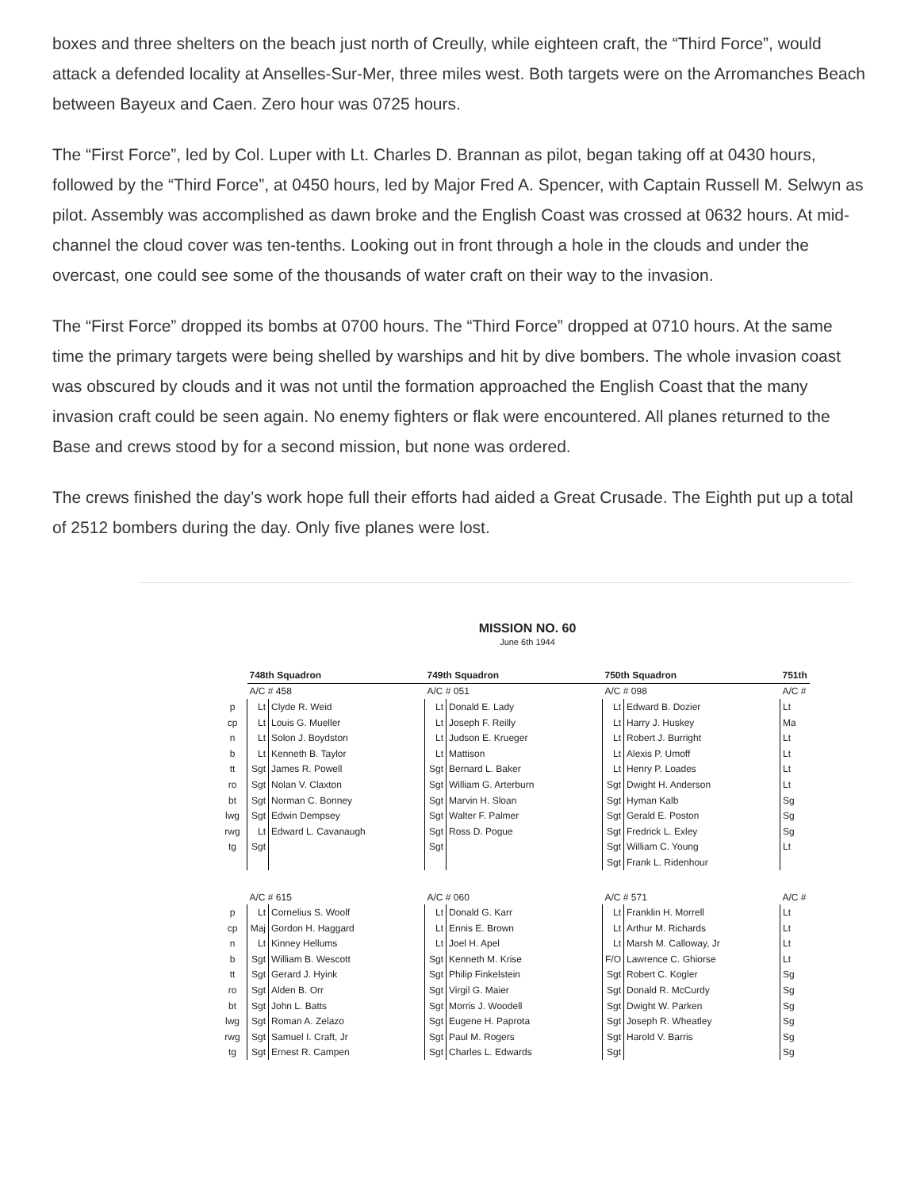boxes and three shelters on the beach just north of Creully, while eighteen craft, the “Third Force”, would attack a defended locality at Anselles-Sur-Mer, three miles west. Both targets were on the Arromanches Beach between Bayeux and Caen. Zero hour was 0725 hours.
The “First Force”, led by Col. Luper with Lt. Charles D. Brannan as pilot, began taking off at 0430 hours, followed by the “Third Force”, at 0450 hours, led by Major Fred A. Spencer, with Captain Russell M. Selwyn as pilot. Assembly was accomplished as dawn broke and the English Coast was crossed at 0632 hours. At mid-channel the cloud cover was ten-tenths. Looking out in front through a hole in the clouds and under the overcast, one could see some of the thousands of water craft on their way to the invasion.
The “First Force” dropped its bombs at 0700 hours. The “Third Force” dropped at 0710 hours. At the same time the primary targets were being shelled by warships and hit by dive bombers. The whole invasion coast was obscured by clouds and it was not until the formation approached the English Coast that the many invasion craft could be seen again. No enemy fighters or flak were encountered. All planes returned to the Base and crews stood by for a second mission, but none was ordered.
The crews finished the day’s work hope full their efforts had aided a Great Crusade. The Eighth put up a total of 2512 bombers during the day. Only five planes were lost.
MISSION NO. 60
June 6th 1944
| | 748th Squadron | | 749th Squadron | | 750th Squadron | | 751th |
| | A/C # 458 | | A/C # 051 | | A/C # 098 | | A/C # |
| p | Lt | Clyde R. Weid | Lt | Donald E. Lady | Lt | Edward B. Dozier | Lt |
| cp | Lt | Louis G. Mueller | Lt | Joseph F. Reilly | Lt | Harry J. Huskey | Ma |
| n | Lt | Solon J. Boydston | Lt | Judson E. Krueger | Lt | Robert J. Burright | Lt |
| b | Lt | Kenneth B. Taylor | Lt | Mattison | Lt | Alexis P. Umoff | Lt |
| tt | Sgt | James R. Powell | Sgt | Bernard L. Baker | Lt | Henry P. Loades | Lt |
| ro | Sgt | Nolan V. Claxton | Sgt | William G. Arterburn | Sgt | Dwight H. Anderson | Lt |
| bt | Sgt | Norman C. Bonney | Sgt | Marvin H. Sloan | Sgt | Hyman Kalb | Sg |
| lwg | Sgt | Edwin Dempsey | Sgt | Walter F. Palmer | Sgt | Gerald E. Poston | Sg |
| rwg | Lt | Edward L. Cavanaugh | Sgt | Ross D. Pogue | Sgt | Fredrick L. Exley | Sg |
| tg | Sgt | | Sgt | | Sgt | William C. Young | Lt |
| | | | | | Sgt | Frank L. Ridenhour | |
| | A/C # 615 | | A/C # 060 | | A/C # 571 | | A/C # |
| p | Lt | Cornelius S. Woolf | Lt | Donald G. Karr | Lt | Franklin H. Morrell | Lt |
| cp | Maj | Gordon H. Haggard | Lt | Ennis E. Brown | Lt | Arthur M. Richards | Lt |
| n | Lt | Kinney Hellums | Lt | Joel H. Apel | Lt | Marsh M. Calloway, Jr | Lt |
| b | Sgt | William B. Wescott | Sgt | Kenneth M. Krise | F/O | Lawrence C. Ghiorse | Lt |
| tt | Sgt | Gerard J. Hyink | Sgt | Philip Finkelstein | Sgt | Robert C. Kogler | Sg |
| ro | Sgt | Alden B. Orr | Sgt | Virgil G. Maier | Sgt | Donald R. McCurdy | Sg |
| bt | Sgt | John L. Batts | Sgt | Morris J. Woodell | Sgt | Dwight W. Parken | Sg |
| lwg | Sgt | Roman A. Zelazo | Sgt | Eugene H. Paprota | Sgt | Joseph R. Wheatley | Sg |
| rwg | Sgt | Samuel I. Craft, Jr | Sgt | Paul M. Rogers | Sgt | Harold V. Barris | Sg |
| tg | Sgt | Ernest R. Campen | Sgt | Charles L. Edwards | Sgt | | Sg |